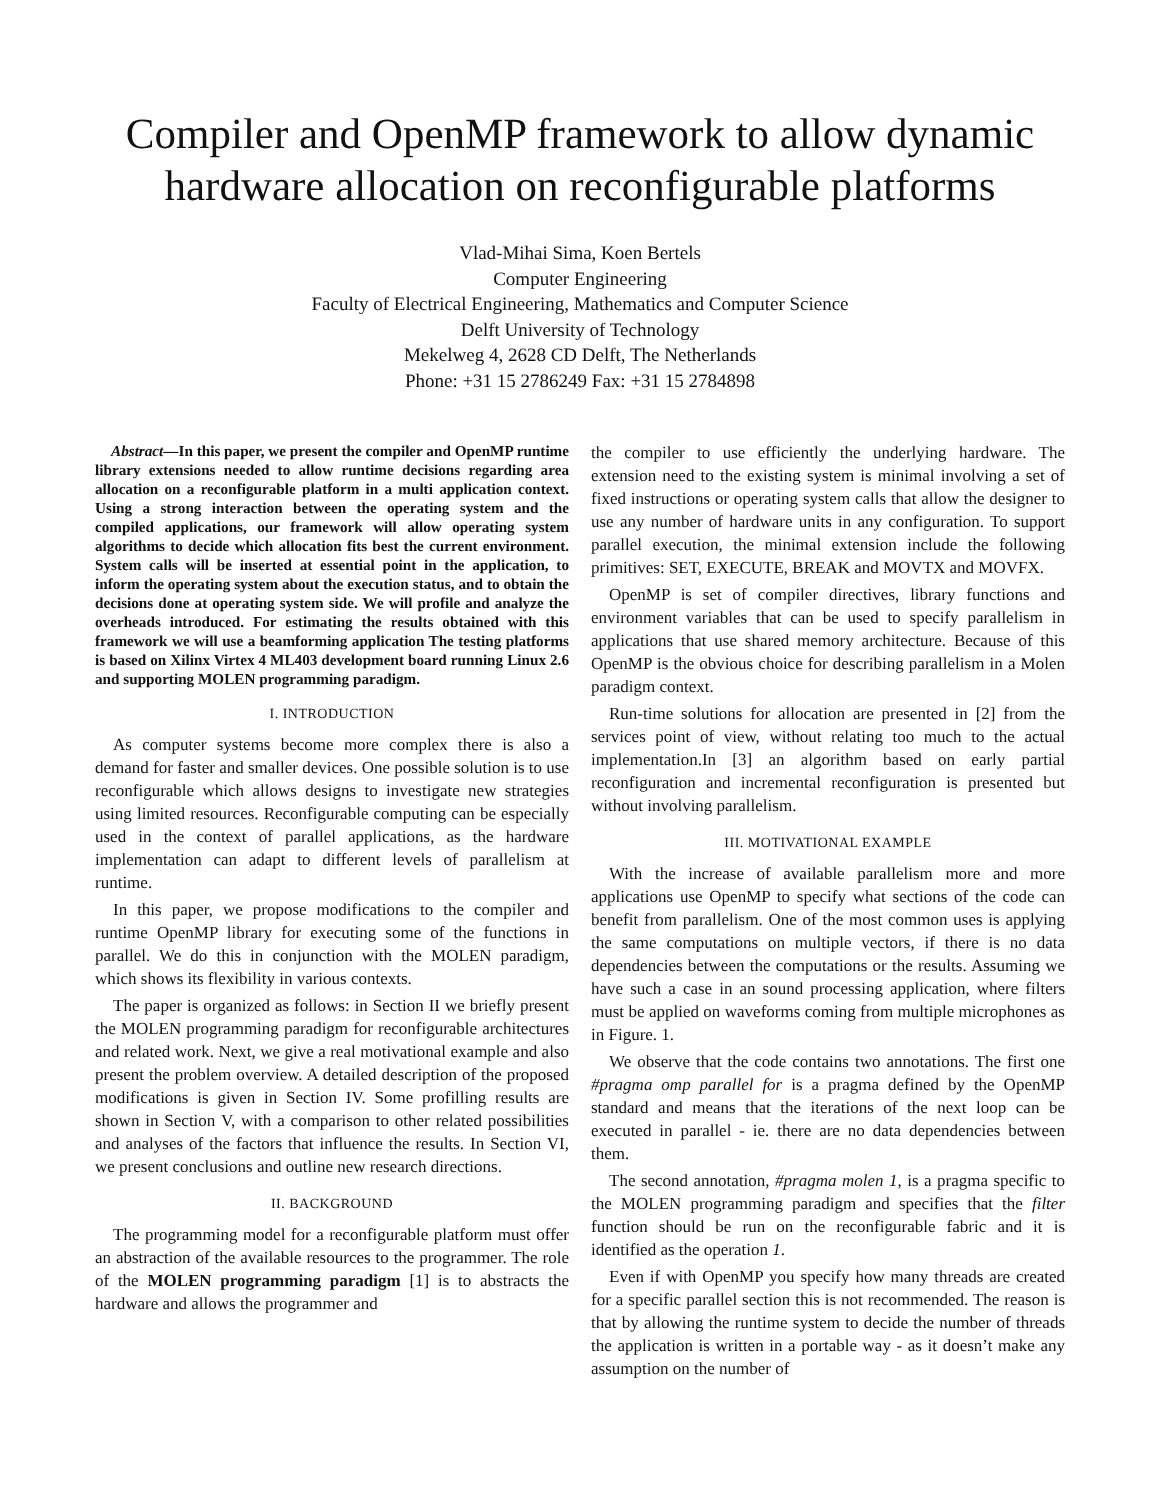Compiler and OpenMP framework to allow dynamic hardware allocation on reconfigurable platforms
Vlad-Mihai Sima, Koen Bertels
Computer Engineering
Faculty of Electrical Engineering, Mathematics and Computer Science
Delft University of Technology
Mekelweg 4, 2628 CD Delft, The Netherlands
Phone: +31 15 2786249 Fax: +31 15 2784898
Abstract—In this paper, we present the compiler and OpenMP runtime library extensions needed to allow runtime decisions regarding area allocation on a reconfigurable platform in a multi application context. Using a strong interaction between the operating system and the compiled applications, our framework will allow operating system algorithms to decide which allocation fits best the current environment. System calls will be inserted at essential point in the application, to inform the operating system about the execution status, and to obtain the decisions done at operating system side. We will profile and analyze the overheads introduced. For estimating the results obtained with this framework we will use a beamforming application The testing platforms is based on Xilinx Virtex 4 ML403 development board running Linux 2.6 and supporting MOLEN programming paradigm.
I. INTRODUCTION
As computer systems become more complex there is also a demand for faster and smaller devices. One possible solution is to use reconfigurable which allows designs to investigate new strategies using limited resources. Reconfigurable computing can be especially used in the context of parallel applications, as the hardware implementation can adapt to different levels of parallelism at runtime.
In this paper, we propose modifications to the compiler and runtime OpenMP library for executing some of the functions in parallel. We do this in conjunction with the MOLEN paradigm, which shows its flexibility in various contexts.
The paper is organized as follows: in Section II we briefly present the MOLEN programming paradigm for reconfigurable architectures and related work. Next, we give a real motivational example and also present the problem overview. A detailed description of the proposed modifications is given in Section IV. Some profilling results are shown in Section V, with a comparison to other related possibilities and analyses of the factors that influence the results. In Section VI, we present conclusions and outline new research directions.
II. BACKGROUND
The programming model for a reconfigurable platform must offer an abstraction of the available resources to the programmer. The role of the MOLEN programming paradigm [1] is to abstracts the hardware and allows the programmer and
the compiler to use efficiently the underlying hardware. The extension need to the existing system is minimal involving a set of fixed instructions or operating system calls that allow the designer to use any number of hardware units in any configuration. To support parallel execution, the minimal extension include the following primitives: SET, EXECUTE, BREAK and MOVTX and MOVFX.
OpenMP is set of compiler directives, library functions and environment variables that can be used to specify parallelism in applications that use shared memory architecture. Because of this OpenMP is the obvious choice for describing parallelism in a Molen paradigm context.
Run-time solutions for allocation are presented in [2] from the services point of view, without relating too much to the actual implementation.In [3] an algorithm based on early partial reconfiguration and incremental reconfiguration is presented but without involving parallelism.
III. MOTIVATIONAL EXAMPLE
With the increase of available parallelism more and more applications use OpenMP to specify what sections of the code can benefit from parallelism. One of the most common uses is applying the same computations on multiple vectors, if there is no data dependencies between the computations or the results. Assuming we have such a case in an sound processing application, where filters must be applied on waveforms coming from multiple microphones as in Figure. 1.
We observe that the code contains two annotations. The first one #pragma omp parallel for is a pragma defined by the OpenMP standard and means that the iterations of the next loop can be executed in parallel - ie. there are no data dependencies between them.
The second annotation, #pragma molen 1, is a pragma specific to the MOLEN programming paradigm and specifies that the filter function should be run on the reconfigurable fabric and it is identified as the operation 1.
Even if with OpenMP you specify how many threads are created for a specific parallel section this is not recommended. The reason is that by allowing the runtime system to decide the number of threads the application is written in a portable way - as it doesn’t make any assumption on the number of